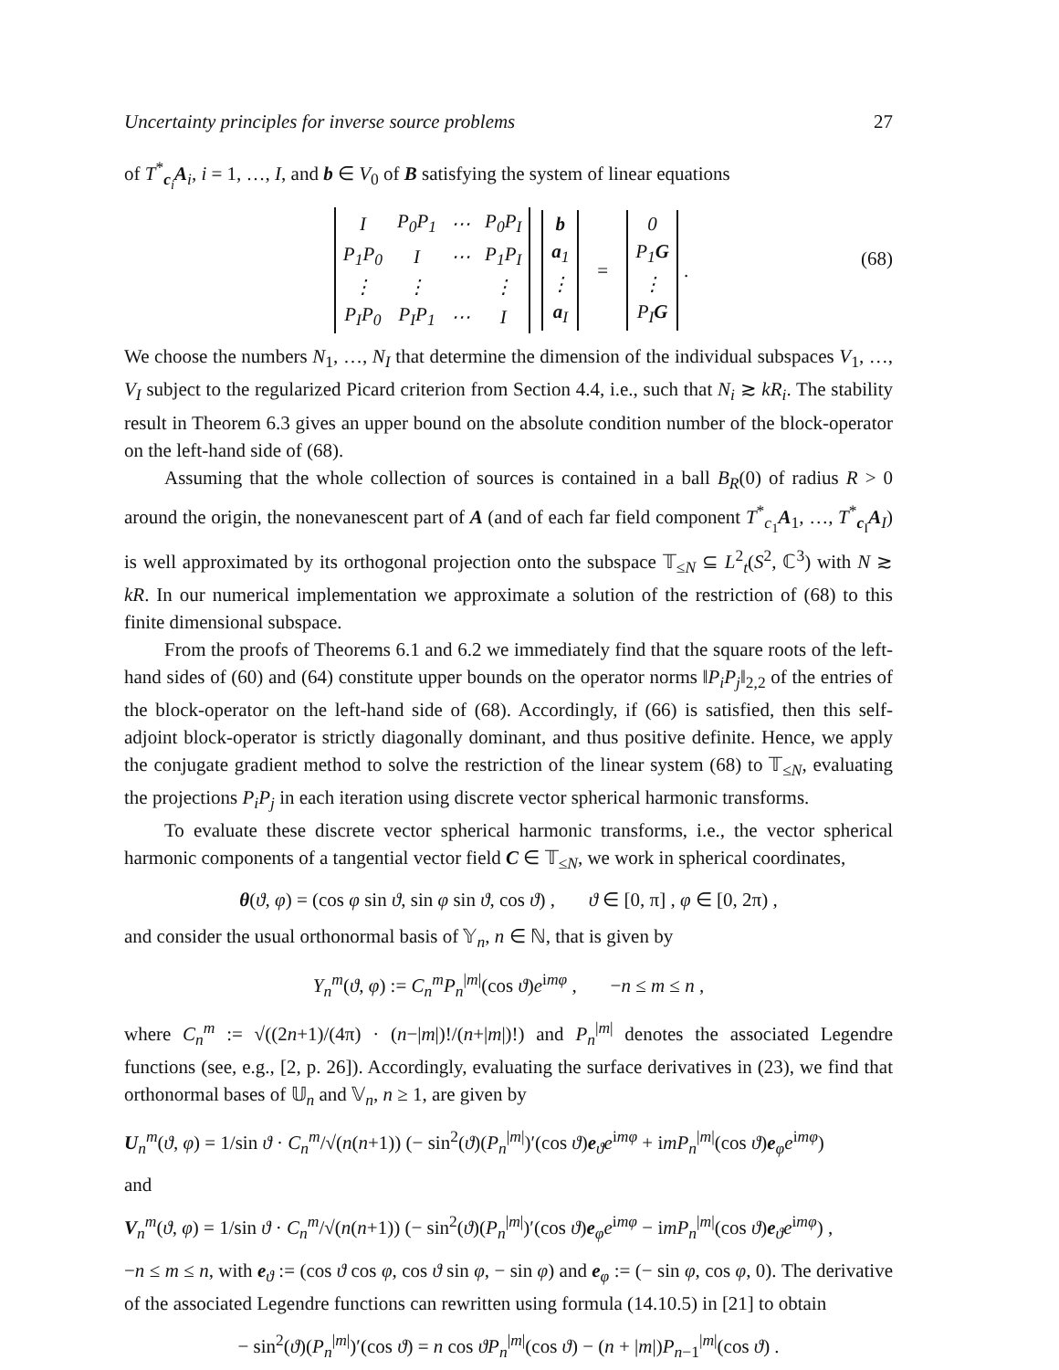Uncertainty principles for inverse source problems 27
of T<sup>*</sup><sub>c<sub>i</sub></sub>A<sub>i</sub>, i = 1, …, I, and b ∈ V<sub>0</sub> of B satisfying the system of linear equations
| I | P<sub>0</sub>P<sub>1</sub> | ⋯ | P<sub>0</sub>P<sub>I</sub> |
| P<sub>1</sub>P<sub>0</sub> | I | ⋯ | P<sub>1</sub>P<sub>I</sub> |
| ⋮ | ⋮ | | ⋮ |
| P<sub>I</sub>P<sub>0</sub> | P<sub>I</sub>P<sub>1</sub> | ⋯ | I |
| b |
| a<sub>1</sub> |
| ⋮ |
| a<sub>I</sub> |
=
| 0 |
| P<sub>1</sub> G |
| ⋮ |
| P<sub>I</sub> G |
. (68)
We choose the numbers N<sub>1</sub>, …, N<sub>I</sub> that determine the dimension of the individual subspaces V<sub>1</sub>, …, V<sub>I</sub> subject to the regularized Picard criterion from Section 4.4, i.e., such that N<sub>i</sub> ≳ kR<sub>i</sub>. The stability result in Theorem 6.3 gives an upper bound on the absolute condition number of the block-operator on the left-hand side of (68).
Assuming that the whole collection of sources is contained in a ball B<sub>R</sub>(0) of radius R > 0 around the origin, the nonevanescent part of A (and of each far field component T<sup>*</sup><sub>c<sub>1</sub></sub>A<sub>1</sub>, …, T<sup>*</sup><sub>c<sub>I</sub></sub>A<sub>I</sub>) is well approximated by its orthogonal projection onto the subspace 𝕋<sub>≤N</sub> ⊆ L<sup>2</sup><sub>t</sub>(S<sup>2</sup>, ℂ<sup>3</sup>) with N ≳ kR. In our numerical implementation we approximate a solution of the restriction of (68) to this finite dimensional subspace.
From the proofs of Theorems 6.1 and 6.2 we immediately find that the square roots of the left-hand sides of (60) and (64) constitute upper bounds on the operator norms ‖P<sub>i</sub>P<sub>j</sub>‖<sub>2,2</sub> of the entries of the block-operator on the left-hand side of (68). Accordingly, if (66) is satisfied, then this self-adjoint block-operator is strictly diagonally dominant, and thus positive definite. Hence, we apply the conjugate gradient method to solve the restriction of the linear system (68) to 𝕋<sub>≤N</sub>, evaluating the projections P<sub>i</sub>P<sub>j</sub> in each iteration using discrete vector spherical harmonic transforms.
To evaluate these discrete vector spherical harmonic transforms, i.e., the vector spherical harmonic components of a tangential vector field C ∈ 𝕋<sub>≤N</sub>, we work in spherical coordinates,
θ(ϑ, φ) = (cos φ sin ϑ, sin φ sin ϑ, cos ϑ) , ϑ ∈ [0, π] , φ ∈ [0, 2π) ,
and consider the usual orthonormal basis of 𝕐<sub>n</sub>, n ∈ ℕ, that is given by
Y<sub>n</sub><sup>m</sup>(ϑ, φ) := C<sub>n</sub><sup>m</sup>P<sub>n</sub><sup>|m|</sup>(cos ϑ)e<sup>imφ</sup> , −n ≤ m ≤ n ,
where C<sub>n</sub><sup>m</sup> := √((2n+1)/(4π) · (n−|m|)!/(n+|m|)!) and P<sub>n</sub><sup>|m|</sup> denotes the associated Legendre functions (see, e.g., [2, p. 26]). Accordingly, evaluating the surface derivatives in (23), we find that orthonormal bases of 𝕌<sub>n</sub> and 𝕍<sub>n</sub>, n ≥ 1, are given by
U<sub>n</sub><sup>m</sup>(ϑ, φ) = 1/sin ϑ · C<sub>n</sub><sup>m</sup>/√(n(n+1)) (− sin<sup>2</sup>(ϑ)(P<sub>n</sub><sup>|m|</sup>)′(cos ϑ)e<sub>ϑ</sub>e<sup>imφ</sup> + imP<sub>n</sub><sup>|m|</sup>(cos ϑ)e<sub>φ</sub>e<sup>imφ</sup>)
and
V<sub>n</sub><sup>m</sup>(ϑ, φ) = 1/sin ϑ · C<sub>n</sub><sup>m</sup>/√(n(n+1)) (− sin<sup>2</sup>(ϑ)(P<sub>n</sub><sup>|m|</sup>)′(cos ϑ)e<sub>φ</sub>e<sup>imφ</sup> − imP<sub>n</sub><sup>|m|</sup>(cos ϑ)e<sub>ϑ</sub>e<sup>imφ</sup>) ,
−n ≤ m ≤ n, with e<sub>ϑ</sub> := (cos ϑ cos φ, cos ϑ sin φ, − sin φ) and e<sub>φ</sub> := (− sin φ, cos φ, 0). The derivative of the associated Legendre functions can rewritten using formula (14.10.5) in [21] to obtain
− sin<sup>2</sup>(ϑ)(P<sub>n</sub><sup>|m|</sup>)′(cos ϑ) = n cos ϑP<sub>n</sub><sup>|m|</sup>(cos ϑ) − (n + |m|)P<sub>n−1</sub><sup>|m|</sup>(cos ϑ) .